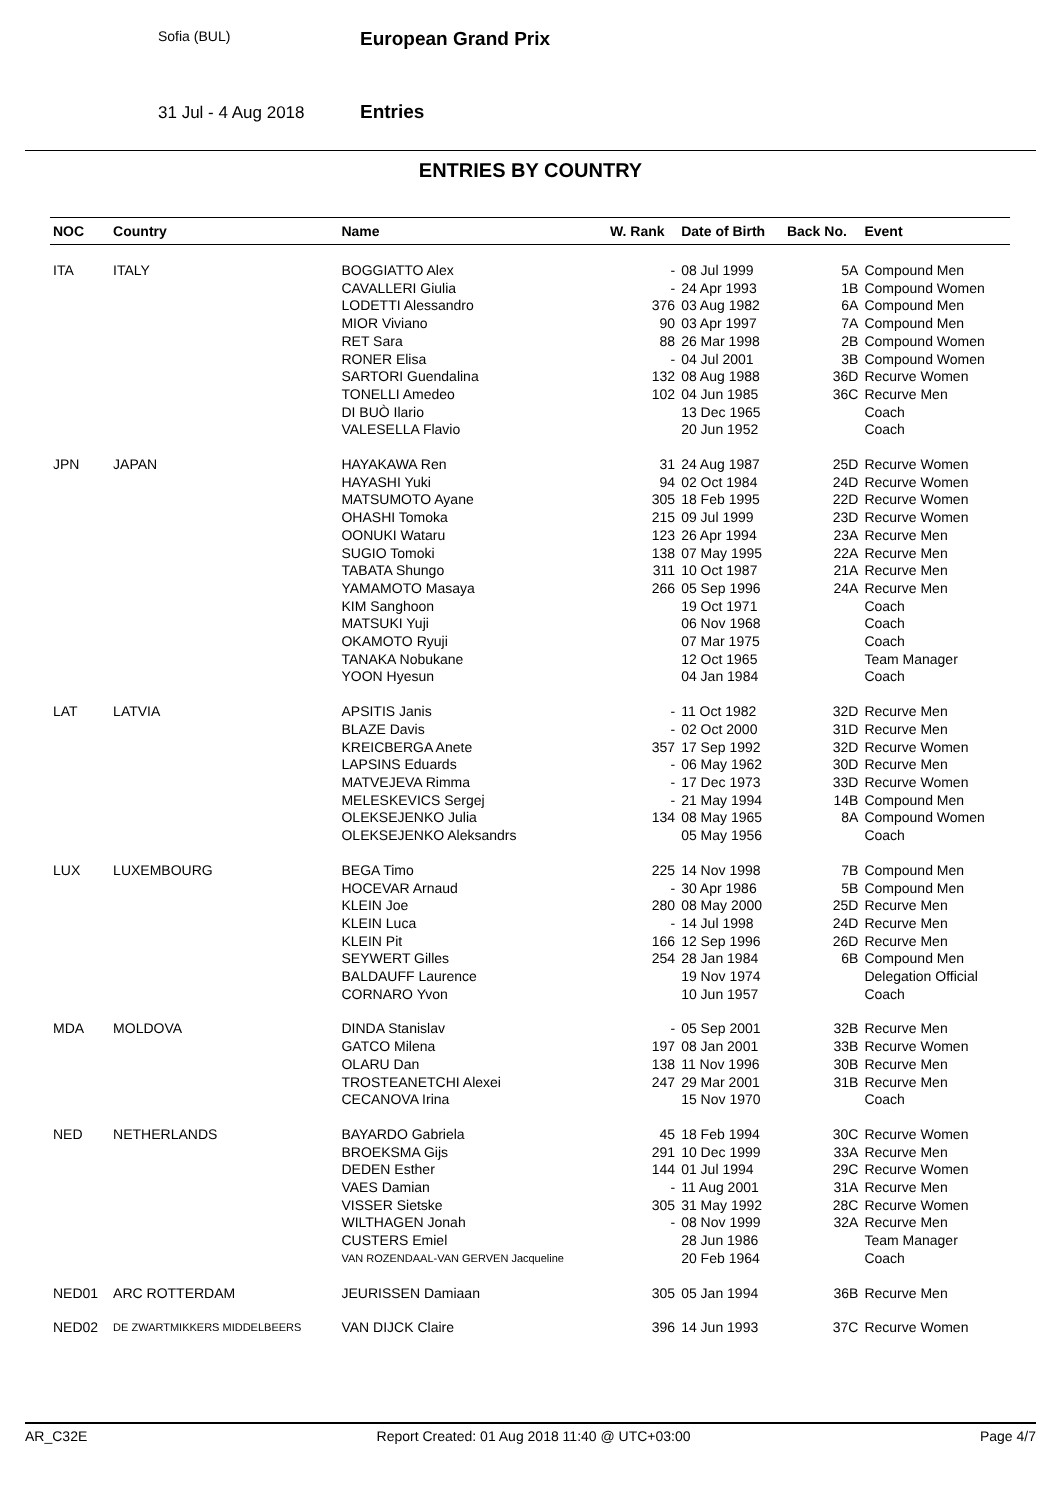Sofia (BUL) European Grand Prix
31 Jul - 4 Aug 2018 Entries
ENTRIES BY COUNTRY
| NOC | Country | Name | W. Rank | Date of Birth | Back No. | Event |
| --- | --- | --- | --- | --- | --- | --- |
| ITA | ITALY | BOGGIATTO Alex | - | 08 Jul 1999 | 5A | Compound Men |
| | | CAVALLERI Giulia | - | 24 Apr 1993 | 1B | Compound Women |
| | | LODETTI Alessandro | 376 | 03 Aug 1982 | 6A | Compound Men |
| | | MIOR Viviano | 90 | 03 Apr 1997 | 7A | Compound Men |
| | | RET Sara | 88 | 26 Mar 1998 | 2B | Compound Women |
| | | RONER Elisa | - | 04 Jul 2001 | 3B | Compound Women |
| | | SARTORI Guendalina | 132 | 08 Aug 1988 | 36D | Recurve Women |
| | | TONELLI Amedeo | 102 | 04 Jun 1985 | 36C | Recurve Men |
| | | DI BUÒ Ilario | | 13 Dec 1965 | | Coach |
| | | VALESELLA Flavio | | 20 Jun 1952 | | Coach |
| JPN | JAPAN | HAYAKAWA Ren | 31 | 24 Aug 1987 | 25D | Recurve Women |
| | | HAYASHI Yuki | 94 | 02 Oct 1984 | 24D | Recurve Women |
| | | MATSUMOTO Ayane | 305 | 18 Feb 1995 | 22D | Recurve Women |
| | | OHASHI Tomoka | 215 | 09 Jul 1999 | 23D | Recurve Women |
| | | OONUKI Wataru | 123 | 26 Apr 1994 | 23A | Recurve Men |
| | | SUGIO Tomoki | 138 | 07 May 1995 | 22A | Recurve Men |
| | | TABATA Shungo | 311 | 10 Oct 1987 | 21A | Recurve Men |
| | | YAMAMOTO Masaya | 266 | 05 Sep 1996 | 24A | Recurve Men |
| | | KIM Sanghoon | | 19 Oct 1971 | | Coach |
| | | MATSUKI Yuji | | 06 Nov 1968 | | Coach |
| | | OKAMOTO Ryuji | | 07 Mar 1975 | | Coach |
| | | TANAKA Nobukane | | 12 Oct 1965 | | Team Manager |
| | | YOON Hyesun | | 04 Jan 1984 | | Coach |
| LAT | LATVIA | APSITIS Janis | - | 11 Oct 1982 | 32D | Recurve Men |
| | | BLAZE Davis | - | 02 Oct 2000 | 31D | Recurve Men |
| | | KREICBERGA Anete | 357 | 17 Sep 1992 | 32D | Recurve Women |
| | | LAPSINS Eduards | - | 06 May 1962 | 30D | Recurve Men |
| | | MATVEJEVA Rimma | - | 17 Dec 1973 | 33D | Recurve Women |
| | | MELESKEVICS Sergej | - | 21 May 1994 | 14B | Compound Men |
| | | OLEKSEJENKO Julia | 134 | 08 May 1965 | 8A | Compound Women |
| | | OLEKSEJENKO Aleksandrs | | 05 May 1956 | | Coach |
| LUX | LUXEMBOURG | BEGA Timo | 225 | 14 Nov 1998 | 7B | Compound Men |
| | | HOCEVAR Arnaud | - | 30 Apr 1986 | 5B | Compound Men |
| | | KLEIN Joe | 280 | 08 May 2000 | 25D | Recurve Men |
| | | KLEIN Luca | - | 14 Jul 1998 | 24D | Recurve Men |
| | | KLEIN Pit | 166 | 12 Sep 1996 | 26D | Recurve Men |
| | | SEYWERT Gilles | 254 | 28 Jan 1984 | 6B | Compound Men |
| | | BALDAUFF Laurence | | 19 Nov 1974 | | Delegation Official |
| | | CORNARO Yvon | | 10 Jun 1957 | | Coach |
| MDA | MOLDOVA | DINDA Stanislav | - | 05 Sep 2001 | 32B | Recurve Men |
| | | GATCO Milena | 197 | 08 Jan 2001 | 33B | Recurve Women |
| | | OLARU Dan | 138 | 11 Nov 1996 | 30B | Recurve Men |
| | | TROSTEANETCHI Alexei | 247 | 29 Mar 2001 | 31B | Recurve Men |
| | | CECANOVA Irina | | 15 Nov 1970 | | Coach |
| NED | NETHERLANDS | BAYARDO Gabriela | 45 | 18 Feb 1994 | 30C | Recurve Women |
| | | BROEKSMA Gijs | 291 | 10 Dec 1999 | 33A | Recurve Men |
| | | DEDEN Esther | 144 | 01 Jul 1994 | 29C | Recurve Women |
| | | VAES Damian | - | 11 Aug 2001 | 31A | Recurve Men |
| | | VISSER Sietske | 305 | 31 May 1992 | 28C | Recurve Women |
| | | WILTHAGEN Jonah | - | 08 Nov 1999 | 32A | Recurve Men |
| | | CUSTERS Emiel | | 28 Jun 1986 | | Team Manager |
| | | VAN ROZENDAAL-VAN GERVEN Jacqueline | | 20 Feb 1964 | | Coach |
| NED01 | ARC ROTTERDAM | JEURISSEN Damiaan | 305 | 05 Jan 1994 | 36B | Recurve Men |
| NED02 | DE ZWARTMIKKERS MIDDELBEERS | VAN DIJCK Claire | 396 | 14 Jun 1993 | 37C | Recurve Women |
AR_C32E Report Created: 01 Aug 2018 11:40 @ UTC+03:00 Page 4/7